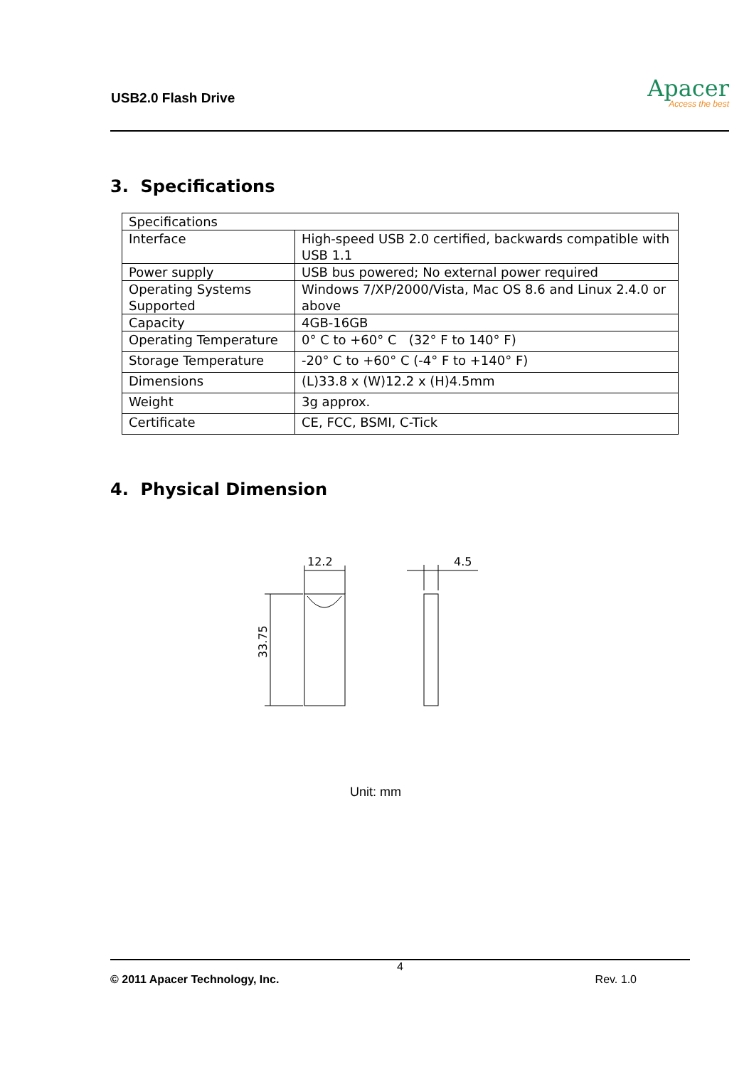USB2.0 Flash Drive
Apacer
Access the best
3. Specifications
| Specifications | |
| Interface | High-speed USB 2.0 certified, backwards compatible with USB 1.1 |
| Power supply | USB bus powered; No external power required |
| Operating Systems Supported | Windows 7/XP/2000/Vista, Mac OS 8.6 and Linux 2.4.0 or above |
| Capacity | 4GB-16GB |
| Operating Temperature | 0° C to +60° C (32° F to 140° F) |
| Storage Temperature | -20° C to +60° C (-4° F to +140° F) |
| Dimensions | (L)33.8 x (W)12.2 x (H)4.5mm |
| Weight | 3g approx. |
| Certificate | CE, FCC, BSMI, C-Tick |
4. Physical Dimension
12.2
4.5
33.75
Unit: mm
4
© 2011 Apacer Technology, Inc. Rev. 1.0